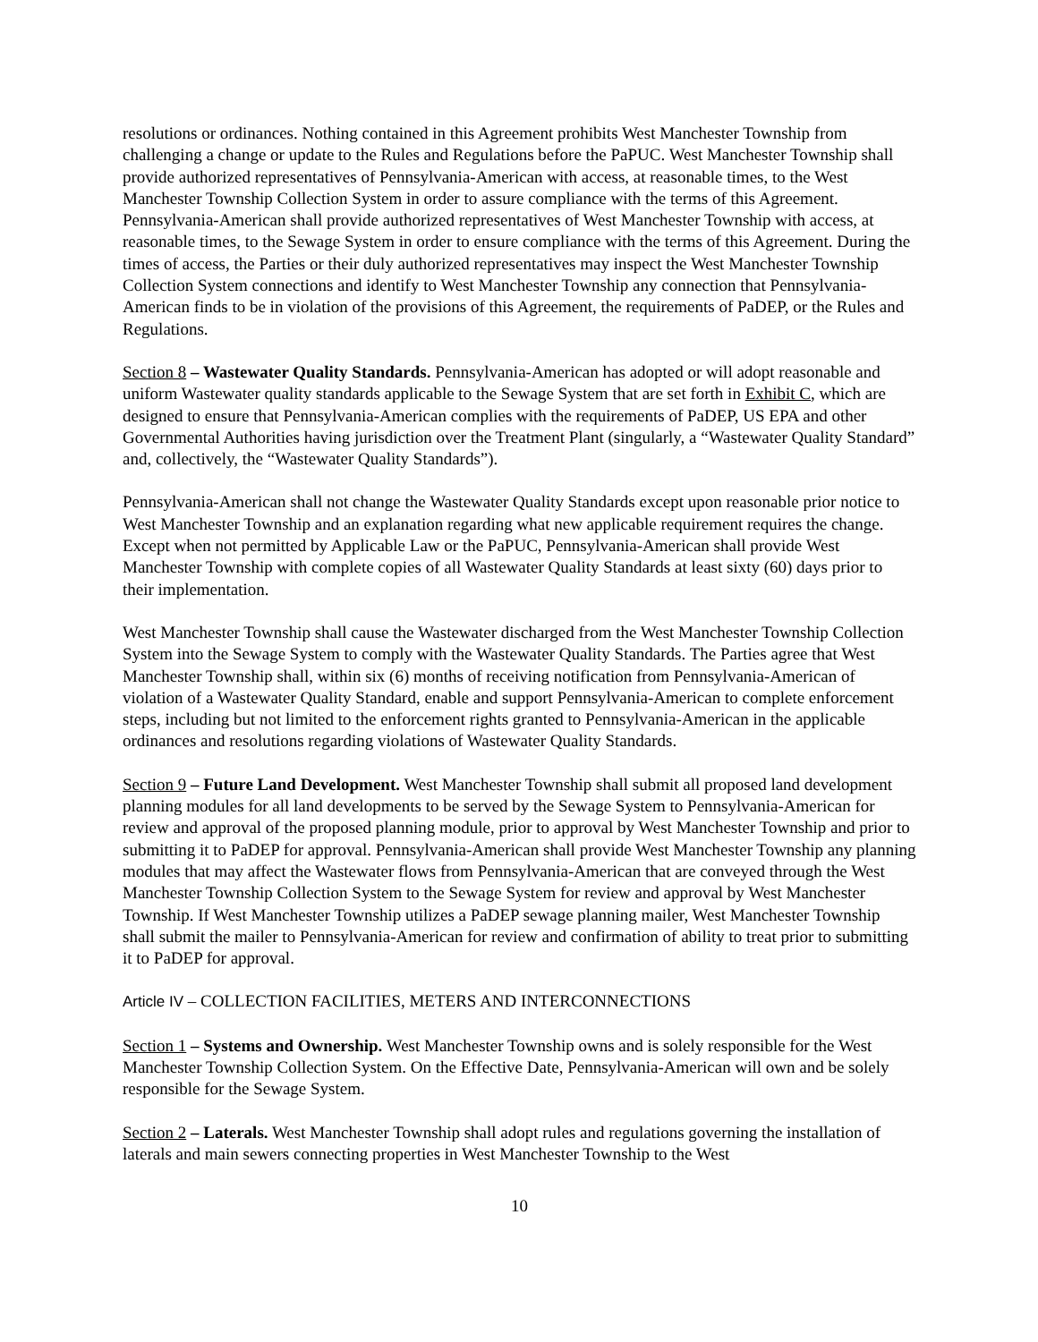resolutions or ordinances. Nothing contained in this Agreement prohibits West Manchester Township from challenging a change or update to the Rules and Regulations before the PaPUC. West Manchester Township shall provide authorized representatives of Pennsylvania-American with access, at reasonable times, to the West Manchester Township Collection System in order to assure compliance with the terms of this Agreement. Pennsylvania-American shall provide authorized representatives of West Manchester Township with access, at reasonable times, to the Sewage System in order to ensure compliance with the terms of this Agreement. During the times of access, the Parties or their duly authorized representatives may inspect the West Manchester Township Collection System connections and identify to West Manchester Township any connection that Pennsylvania-American finds to be in violation of the provisions of this Agreement, the requirements of PaDEP, or the Rules and Regulations.
Section 8 – Wastewater Quality Standards. Pennsylvania-American has adopted or will adopt reasonable and uniform Wastewater quality standards applicable to the Sewage System that are set forth in Exhibit C, which are designed to ensure that Pennsylvania-American complies with the requirements of PaDEP, US EPA and other Governmental Authorities having jurisdiction over the Treatment Plant (singularly, a “Wastewater Quality Standard” and, collectively, the “Wastewater Quality Standards”).
Pennsylvania-American shall not change the Wastewater Quality Standards except upon reasonable prior notice to West Manchester Township and an explanation regarding what new applicable requirement requires the change. Except when not permitted by Applicable Law or the PaPUC, Pennsylvania-American shall provide West Manchester Township with complete copies of all Wastewater Quality Standards at least sixty (60) days prior to their implementation.
West Manchester Township shall cause the Wastewater discharged from the West Manchester Township Collection System into the Sewage System to comply with the Wastewater Quality Standards. The Parties agree that West Manchester Township shall, within six (6) months of receiving notification from Pennsylvania-American of violation of a Wastewater Quality Standard, enable and support Pennsylvania-American to complete enforcement steps, including but not limited to the enforcement rights granted to Pennsylvania-American in the applicable ordinances and resolutions regarding violations of Wastewater Quality Standards.
Section 9 – Future Land Development. West Manchester Township shall submit all proposed land development planning modules for all land developments to be served by the Sewage System to Pennsylvania-American for review and approval of the proposed planning module, prior to approval by West Manchester Township and prior to submitting it to PaDEP for approval. Pennsylvania-American shall provide West Manchester Township any planning modules that may affect the Wastewater flows from Pennsylvania-American that are conveyed through the West Manchester Township Collection System to the Sewage System for review and approval by West Manchester Township. If West Manchester Township utilizes a PaDEP sewage planning mailer, West Manchester Township shall submit the mailer to Pennsylvania-American for review and confirmation of ability to treat prior to submitting it to PaDEP for approval.
Article IV – COLLECTION FACILITIES, METERS AND INTERCONNECTIONS
Section 1 – Systems and Ownership. West Manchester Township owns and is solely responsible for the West Manchester Township Collection System. On the Effective Date, Pennsylvania-American will own and be solely responsible for the Sewage System.
Section 2 – Laterals. West Manchester Township shall adopt rules and regulations governing the installation of laterals and main sewers connecting properties in West Manchester Township to the West
10